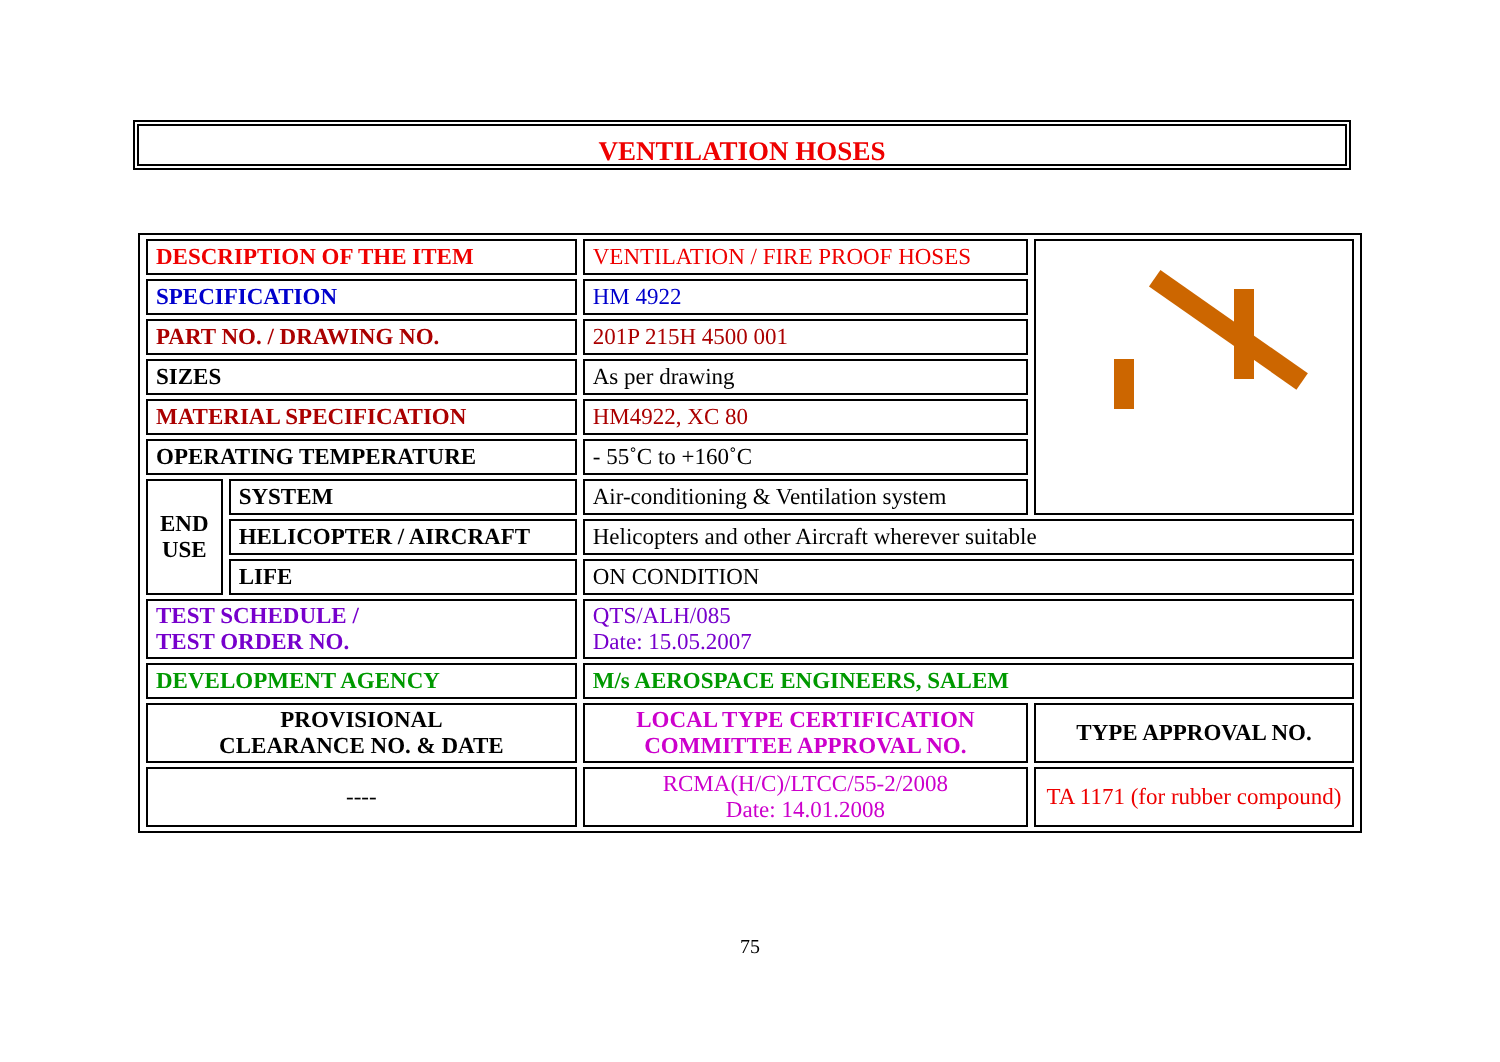VENTILATION HOSES
| DESCRIPTION OF THE ITEM | | VENTILATION / FIRE PROOF HOSES | |
| SPECIFICATION | | HM 4922 | |
| PART NO. / DRAWING NO. | | 201P 215H 4500 001 | |
| SIZES | | As per drawing | |
| MATERIAL SPECIFICATION | | HM4922, XC 80 | |
| OPERATING TEMPERATURE | | - 55˚C to +160˚C | |
| END USE | SYSTEM | Air-conditioning & Ventilation system | |
| | HELICOPTER / AIRCRAFT | Helicopters and other Aircraft wherever suitable | |
| | LIFE | ON CONDITION | |
| TEST SCHEDULE / TEST ORDER NO. | | QTS/ALH/085 Date: 15.05.2007 | |
| DEVELOPMENT AGENCY | | M/s AEROSPACE ENGINEERS, SALEM | |
| PROVISIONAL CLEARANCE NO. & DATE | | LOCAL TYPE CERTIFICATION COMMITTEE APPROVAL NO. | TYPE APPROVAL NO. |
| ---- | | RCMA(H/C)/LTCC/55-2/2008 Date: 14.01.2008 | TA 1171 (for rubber compound) |
75